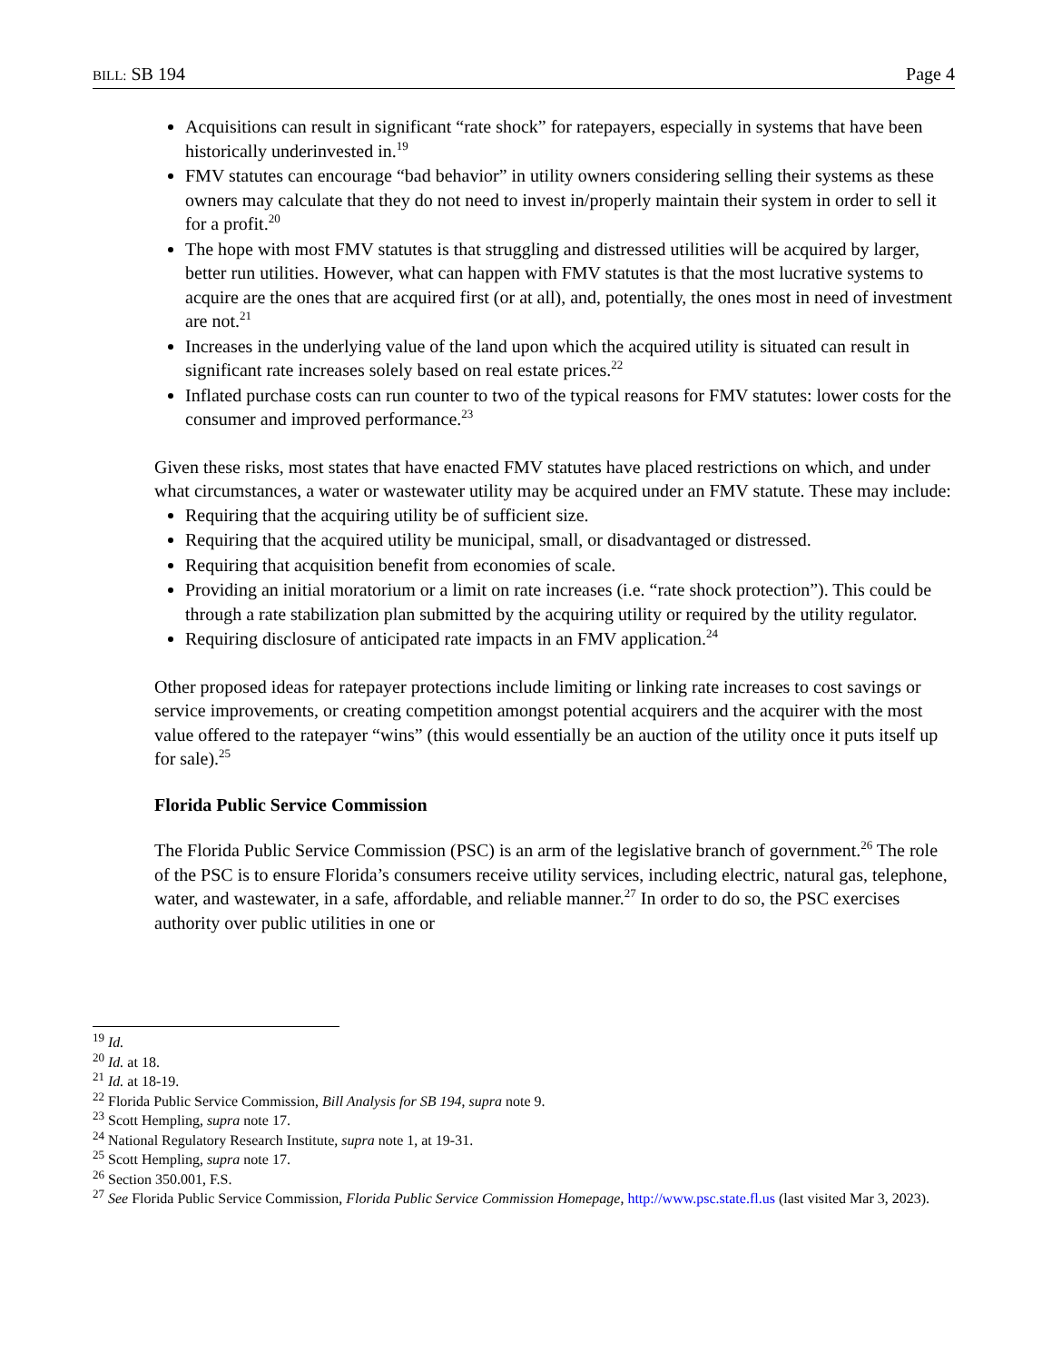BILL: SB 194 Page 4
Acquisitions can result in significant “rate shock” for ratepayers, especially in systems that have been historically underinvested in.<sup>19</sup>
FMV statutes can encourage “bad behavior” in utility owners considering selling their systems as these owners may calculate that they do not need to invest in/properly maintain their system in order to sell it for a profit.<sup>20</sup>
The hope with most FMV statutes is that struggling and distressed utilities will be acquired by larger, better run utilities. However, what can happen with FMV statutes is that the most lucrative systems to acquire are the ones that are acquired first (or at all), and, potentially, the ones most in need of investment are not.<sup>21</sup>
Increases in the underlying value of the land upon which the acquired utility is situated can result in significant rate increases solely based on real estate prices.<sup>22</sup>
Inflated purchase costs can run counter to two of the typical reasons for FMV statutes: lower costs for the consumer and improved performance.<sup>23</sup>
Given these risks, most states that have enacted FMV statutes have placed restrictions on which, and under what circumstances, a water or wastewater utility may be acquired under an FMV statute. These may include:
Requiring that the acquiring utility be of sufficient size.
Requiring that the acquired utility be municipal, small, or disadvantaged or distressed.
Requiring that acquisition benefit from economies of scale.
Providing an initial moratorium or a limit on rate increases (i.e. “rate shock protection”). This could be through a rate stabilization plan submitted by the acquiring utility or required by the utility regulator.
Requiring disclosure of anticipated rate impacts in an FMV application.<sup>24</sup>
Other proposed ideas for ratepayer protections include limiting or linking rate increases to cost savings or service improvements, or creating competition amongst potential acquirers and the acquirer with the most value offered to the ratepayer “wins” (this would essentially be an auction of the utility once it puts itself up for sale).<sup>25</sup>
Florida Public Service Commission
The Florida Public Service Commission (PSC) is an arm of the legislative branch of government.<sup>26</sup> The role of the PSC is to ensure Florida’s consumers receive utility services, including electric, natural gas, telephone, water, and wastewater, in a safe, affordable, and reliable manner.<sup>27</sup> In order to do so, the PSC exercises authority over public utilities in one or
<sup>19</sup> Id.
<sup>20</sup> Id. at 18.
<sup>21</sup> Id. at 18-19.
<sup>22</sup> Florida Public Service Commission, Bill Analysis for SB 194, supra note 9.
<sup>23</sup> Scott Hempling, supra note 17.
<sup>24</sup> National Regulatory Research Institute, supra note 1, at 19-31.
<sup>25</sup> Scott Hempling, supra note 17.
<sup>26</sup> Section 350.001, F.S.
<sup>27</sup> See Florida Public Service Commission, Florida Public Service Commission Homepage, http://www.psc.state.fl.us (last visited Mar 3, 2023).